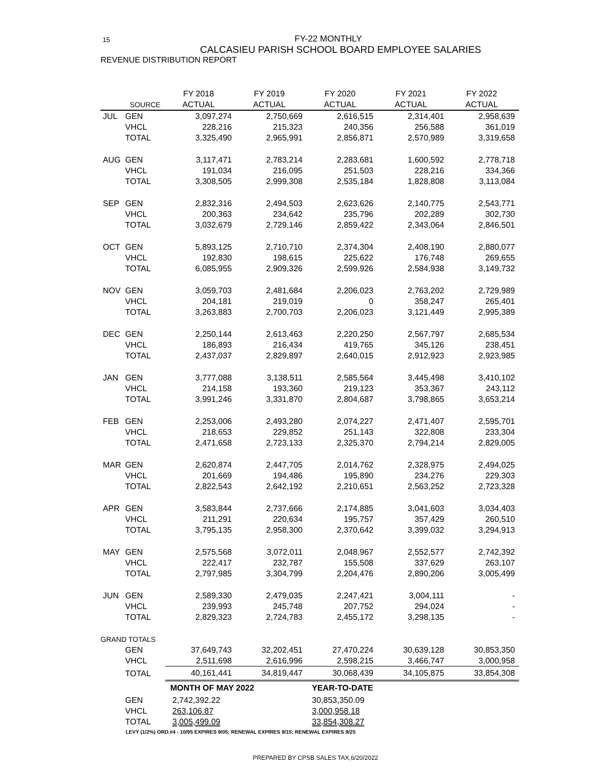15
FY-22 MONTHLY
CALCASIEU PARISH SCHOOL BOARD EMPLOYEE SALARIES
REVENUE DISTRIBUTION REPORT
| | | FY 2018 | FY 2019 | FY 2020 | FY 2021 | FY 2022 |
| --- | --- | --- | --- | --- | --- | --- |
| | SOURCE | ACTUAL | ACTUAL | ACTUAL | ACTUAL | ACTUAL |
| JUL | GEN | 3,097,274 | 2,750,669 | 2,616,515 | 2,314,401 | 2,958,639 |
| | VHCL | 228,216 | 215,323 | 240,356 | 256,588 | 361,019 |
| | TOTAL | 3,325,490 | 2,965,991 | 2,856,871 | 2,570,989 | 3,319,658 |
| AUG | GEN | 3,117,471 | 2,783,214 | 2,283,681 | 1,600,592 | 2,778,718 |
| | VHCL | 191,034 | 216,095 | 251,503 | 228,216 | 334,366 |
| | TOTAL | 3,308,505 | 2,999,308 | 2,535,184 | 1,828,808 | 3,113,084 |
| SEP | GEN | 2,832,316 | 2,494,503 | 2,623,626 | 2,140,775 | 2,543,771 |
| | VHCL | 200,363 | 234,642 | 235,796 | 202,289 | 302,730 |
| | TOTAL | 3,032,679 | 2,729,146 | 2,859,422 | 2,343,064 | 2,846,501 |
| OCT | GEN | 5,893,125 | 2,710,710 | 2,374,304 | 2,408,190 | 2,880,077 |
| | VHCL | 192,830 | 198,615 | 225,622 | 176,748 | 269,655 |
| | TOTAL | 6,085,955 | 2,909,326 | 2,599,926 | 2,584,938 | 3,149,732 |
| NOV | GEN | 3,059,703 | 2,481,684 | 2,206,023 | 2,763,202 | 2,729,989 |
| | VHCL | 204,181 | 219,019 | 0 | 358,247 | 265,401 |
| | TOTAL | 3,263,883 | 2,700,703 | 2,206,023 | 3,121,449 | 2,995,389 |
| DEC | GEN | 2,250,144 | 2,613,463 | 2,220,250 | 2,567,797 | 2,685,534 |
| | VHCL | 186,893 | 216,434 | 419,765 | 345,126 | 238,451 |
| | TOTAL | 2,437,037 | 2,829,897 | 2,640,015 | 2,912,923 | 2,923,985 |
| JAN | GEN | 3,777,088 | 3,138,511 | 2,585,564 | 3,445,498 | 3,410,102 |
| | VHCL | 214,158 | 193,360 | 219,123 | 353,367 | 243,112 |
| | TOTAL | 3,991,246 | 3,331,870 | 2,804,687 | 3,798,865 | 3,653,214 |
| FEB | GEN | 2,253,006 | 2,493,280 | 2,074,227 | 2,471,407 | 2,595,701 |
| | VHCL | 218,653 | 229,852 | 251,143 | 322,808 | 233,304 |
| | TOTAL | 2,471,658 | 2,723,133 | 2,325,370 | 2,794,214 | 2,829,005 |
| MAR | GEN | 2,620,874 | 2,447,705 | 2,014,762 | 2,328,975 | 2,494,025 |
| | VHCL | 201,669 | 194,486 | 195,890 | 234,276 | 229,303 |
| | TOTAL | 2,822,543 | 2,642,192 | 2,210,651 | 2,563,252 | 2,723,328 |
| APR | GEN | 3,583,844 | 2,737,666 | 2,174,885 | 3,041,603 | 3,034,403 |
| | VHCL | 211,291 | 220,634 | 195,757 | 357,429 | 260,510 |
| | TOTAL | 3,795,135 | 2,958,300 | 2,370,642 | 3,399,032 | 3,294,913 |
| MAY | GEN | 2,575,568 | 3,072,011 | 2,048,967 | 2,552,577 | 2,742,392 |
| | VHCL | 222,417 | 232,787 | 155,508 | 337,629 | 263,107 |
| | TOTAL | 2,797,985 | 3,304,799 | 2,204,476 | 2,890,206 | 3,005,499 |
| JUN | GEN | 2,589,330 | 2,479,035 | 2,247,421 | 3,004,111 | - |
| | VHCL | 239,993 | 245,748 | 207,752 | 294,024 | - |
| | TOTAL | 2,829,323 | 2,724,783 | 2,455,172 | 3,298,135 | - |
| GRAND TOTALS | | | | | | |
| | GEN | 37,649,743 | 32,202,451 | 27,470,224 | 30,639,128 | 30,853,350 |
| | VHCL | 2,511,698 | 2,616,996 | 2,598,215 | 3,466,747 | 3,000,958 |
| | TOTAL | 40,161,441 | 34,819,447 | 30,068,439 | 34,105,875 | 33,854,308 |
| | | MONTH OF MAY 2022 | | YEAR-TO-DATE | | |
| | GEN | 2,742,392.22 | | 30,853,350.09 | | |
| | VHCL | 263,106.87 | | 3,000,958.18 | | |
| | TOTAL | 3,005,499.09 | | 33,854,308.27 | | |
LEVY (1/2%) ORD.#4 - 10/95 EXPIRES 9/05; RENEWAL EXPIRES 9/15; RENEWAL EXPIRES 9/25
PREPARED BY CPSB SALES TAX,6/20/2022